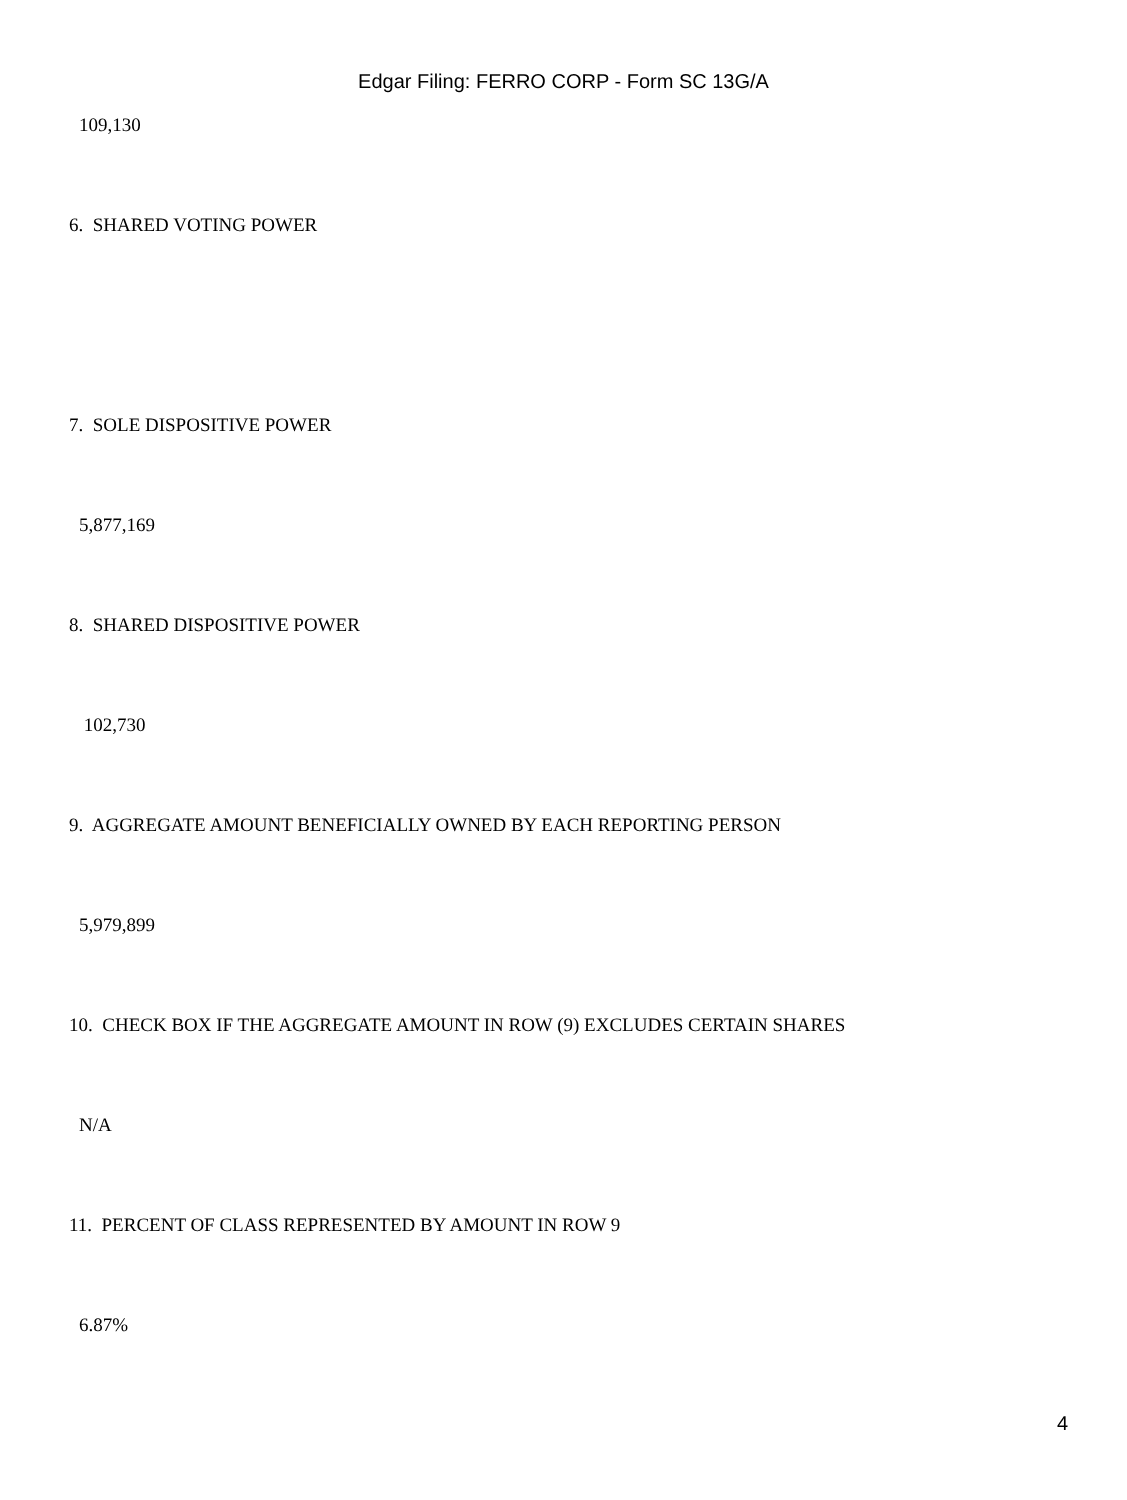Edgar Filing: FERRO CORP - Form SC 13G/A
109,130
6. SHARED VOTING POWER
7. SOLE DISPOSITIVE POWER
5,877,169
8. SHARED DISPOSITIVE POWER
102,730
9. AGGREGATE AMOUNT BENEFICIALLY OWNED BY EACH REPORTING PERSON
5,979,899
10. CHECK BOX IF THE AGGREGATE AMOUNT IN ROW (9) EXCLUDES CERTAIN SHARES
N/A
11. PERCENT OF CLASS REPRESENTED BY AMOUNT IN ROW 9
6.87%
4